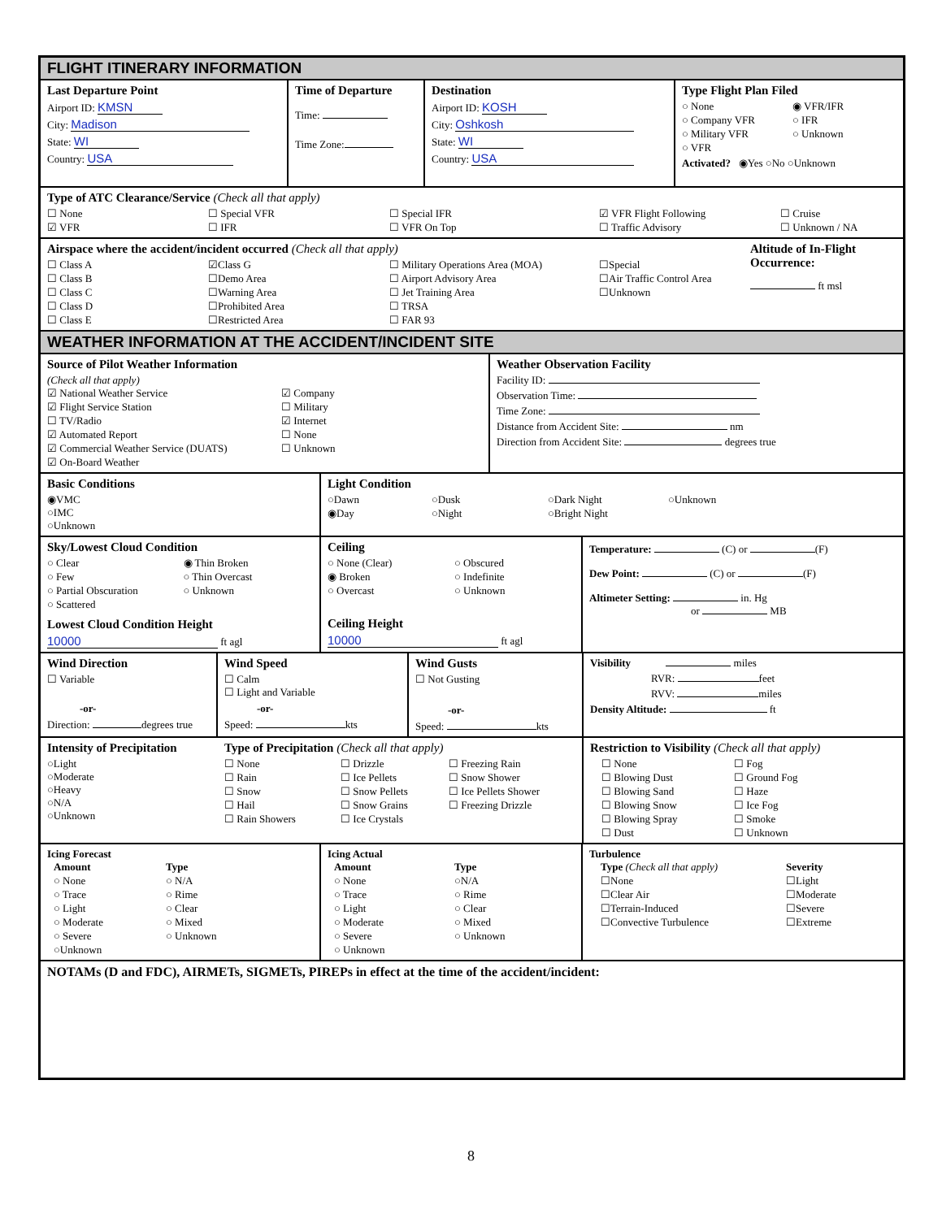FLIGHT ITINERARY INFORMATION
Last Departure Point
Airport ID: KMSN
City: Madison
State: WI
Country: USA
Time of Departure
Time:
Time Zone:
Destination
Airport ID: KOSH
City: Oshkosh
State: WI
Country: USA
Type Flight Plan Filed
○ None ◉ VFR/IFR ○ Company VFR ○ IFR ○ Military VFR ○ Unknown ○ VFR
Activated? ◉Yes ○No ○Unknown
Type of ATC Clearance/Service (Check all that apply)
☐ None ☐ Special VFR ☐ Special IFR ☑ VFR Flight Following ☐ Cruise ☑ VFR ☐ IFR ☐ VFR On Top ☐ Traffic Advisory ☐ Unknown / NA
Airspace where the accident/incident occurred (Check all that apply)
☐ Class A ☑Class G ☐ Military Operations Area (MOA) ☐Special ☐ Class B ☐Demo Area ☐ Airport Advisory Area ☐Air Traffic Control Area ☐ Class C ☐Warning Area ☐ Jet Training Area ☐Unknown ☐ Class D ☐Prohibited Area ☐ TRSA ☐ Class E ☐Restricted Area ☐ FAR 93
Altitude of In-Flight Occurrence:
ft msl
WEATHER INFORMATION AT THE ACCIDENT/INCIDENT SITE
Source of Pilot Weather Information
(Check all that apply)
☑ National Weather Service ☑ Company ☑ Flight Service Station ☐ Military ☐ TV/Radio ☑ Internet ☑ Automated Report ☐ None ☑ Commercial Weather Service (DUATS) ☐ Unknown ☑ On-Board Weather
Weather Observation Facility
Facility ID:
Observation Time:
Time Zone:
Distance from Accident Site: nm
Direction from Accident Site: degrees true
Basic Conditions
◉VMC
○IMC
○Unknown
Light Condition
○Dawn ○Dusk ○Dark Night ○Unknown ◉Day ○Night ○Bright Night
Sky/Lowest Cloud Condition
○ Clear ◉ Thin Broken ○ Few ○ Thin Overcast ○ Partial Obscuration ○ Unknown ○ Scattered
Lowest Cloud Condition Height
10000 ft agl
Ceiling
○ None (Clear) ○ Obscured ◉ Broken ○ Indefinite ○ Overcast ○ Unknown
Ceiling Height
10000 ft agl
Temperature: (C) or (F)
Dew Point: (C) or (F)
Altimeter Setting: in. Hg
or MB
Wind Direction
☐ Variable
-or-
Direction: degrees true
Wind Speed
☐ Calm
☐ Light and Variable
-or-
Speed: kts
Wind Gusts
☐ Not Gusting
-or-
Speed: kts
Visibility miles
RVR: feet
RVV: miles
Density Altitude: ft
Intensity of Precipitation
○Light
○Moderate
○Heavy
○N/A
○Unknown
Type of Precipitation (Check all that apply)
☐ None ☐ Drizzle ☐ Freezing Rain ☐ Rain ☐ Ice Pellets ☐ Snow Shower ☐ Snow ☐ Snow Pellets ☐ Ice Pellets Shower ☐ Hail ☐ Snow Grains ☐ Freezing Drizzle ☐ Rain Showers ☐ Ice Crystals
Restriction to Visibility (Check all that apply)
☐ None ☐ Fog ☐ Blowing Dust ☐ Ground Fog ☐ Blowing Sand ☐ Haze ☐ Blowing Snow ☐ Ice Fog ☐ Blowing Spray ☐ Smoke ☐ Dust ☐ Unknown
Icing Forecast
Amount Type ○ None ○ N/A ○ Trace ○ Rime ○ Light ○ Clear ○ Moderate ○ Mixed ○ Severe ○ Unknown ○Unknown
Icing Actual
Amount Type ○ None ○N/A ○ Trace ○ Rime ○ Light ○ Clear ○ Moderate ○ Mixed ○ Severe ○ Unknown ○ Unknown
Turbulence
Type (Check all that apply) Severity ☐None ☐Light ☐Clear Air ☐Moderate ☐Terrain-Induced ☐Severe ☐Convective Turbulence ☐Extreme
NOTAMs (D and FDC), AIRMETs, SIGMETs, PIREPs in effect at the time of the accident/incident:
8